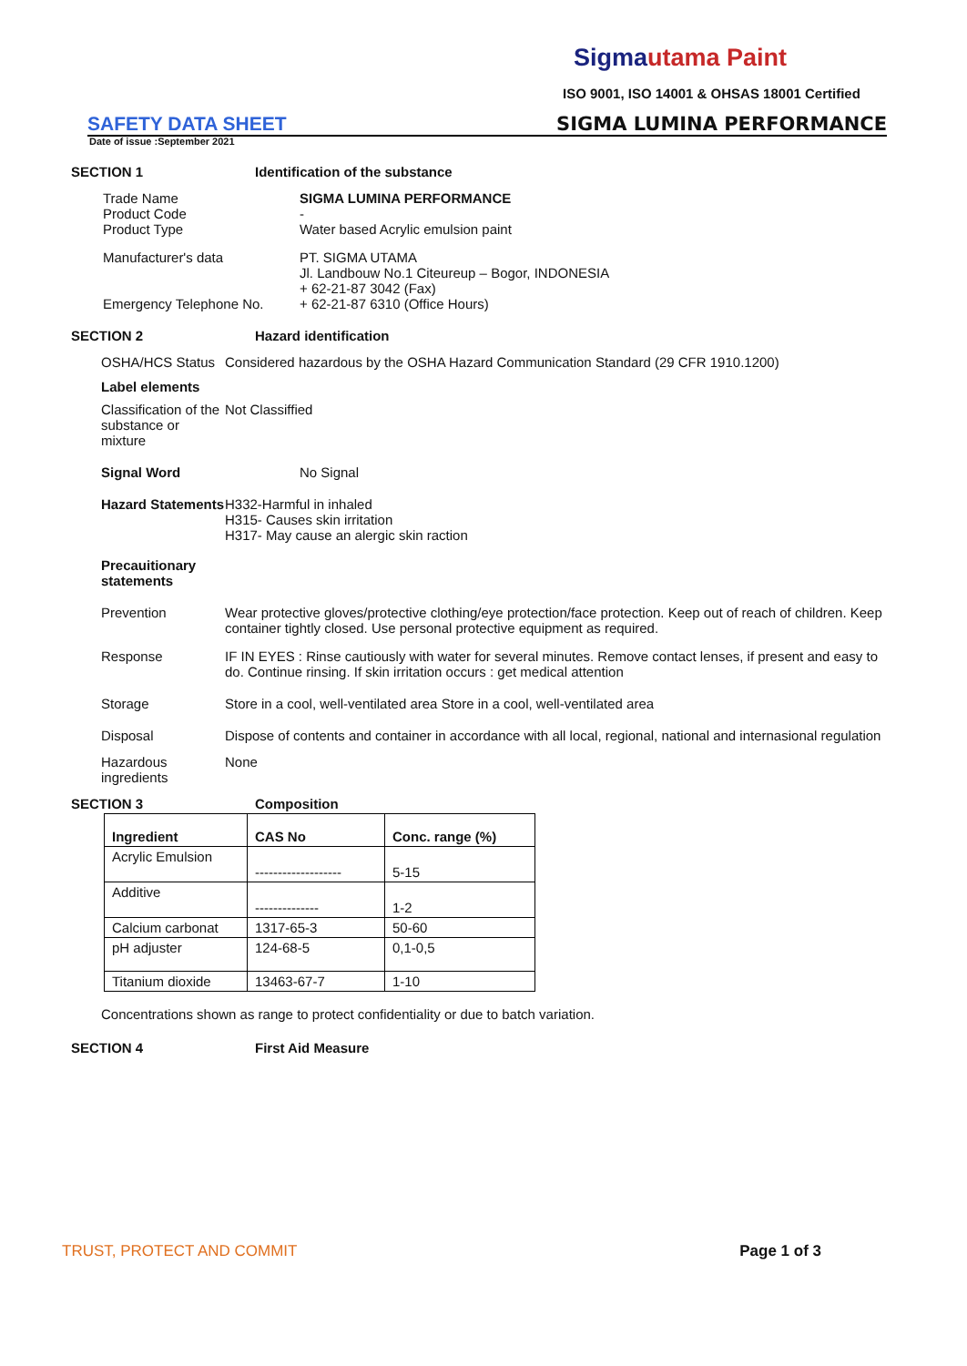Sigmautama Paint
ISO 9001, ISO 14001 & OHSAS 18001 Certified
SAFETY DATA SHEET
SIGMA LUMINA PERFORMANCE
Date of issue :September 2021
SECTION 1 Identification of the substance
Trade Name
Product Code
Product Type
SIGMA LUMINA PERFORMANCE
-
Water based Acrylic emulsion paint
Manufacturer's data
Emergency Telephone No.
PT. SIGMA UTAMA
Jl. Landbouw No.1 Citeureup – Bogor, INDONESIA
+ 62-21-87 3042 (Fax)
+ 62-21-87 6310 (Office Hours)
SECTION 2 Hazard identification
OSHA/HCS Status Considered hazardous by the OSHA Hazard Communication Standard (29 CFR 1910.1200)
Label elements
Classification of the substance or mixture
Not Classiffied
Signal Word No Signal
Hazard Statements
H332-Harmful in inhaled
H315- Causes skin irritation
H317- May cause an alergic skin raction
Precauitionary
statements
Prevention Wear protective gloves/protective clothing/eye protection/face protection. Keep out of reach of children. Keep container tightly closed. Use personal protective equipment as required.
Response IF IN EYES : Rinse cautiously with water for several minutes. Remove contact lenses, if present and easy to do. Continue rinsing. If skin irritation occurs : get medical attention
Storage Store in a cool, well-ventilated area Store in a cool, well-ventilated area
Disposal Dispose of contents and container in accordance with all local, regional, national and internasional regulation
Hazardous ingredients
None
SECTION 3 Composition
| Ingredient | CAS No | Conc. range (%) |
| --- | --- | --- |
| Acrylic Emulsion | ------------------- | 5-15 |
| Additive | -------------- | 1-2 |
| Calcium carbonat | 1317-65-3 | 50-60 |
| pH adjuster | 124-68-5 | 0,1-0,5 |
| Titanium dioxide | 13463-67-7 | 1-10 |
Concentrations shown as range to protect confidentiality or due to batch variation.
SECTION 4 First Aid Measure
TRUST, PROTECT AND COMMIT Page 1 of 3